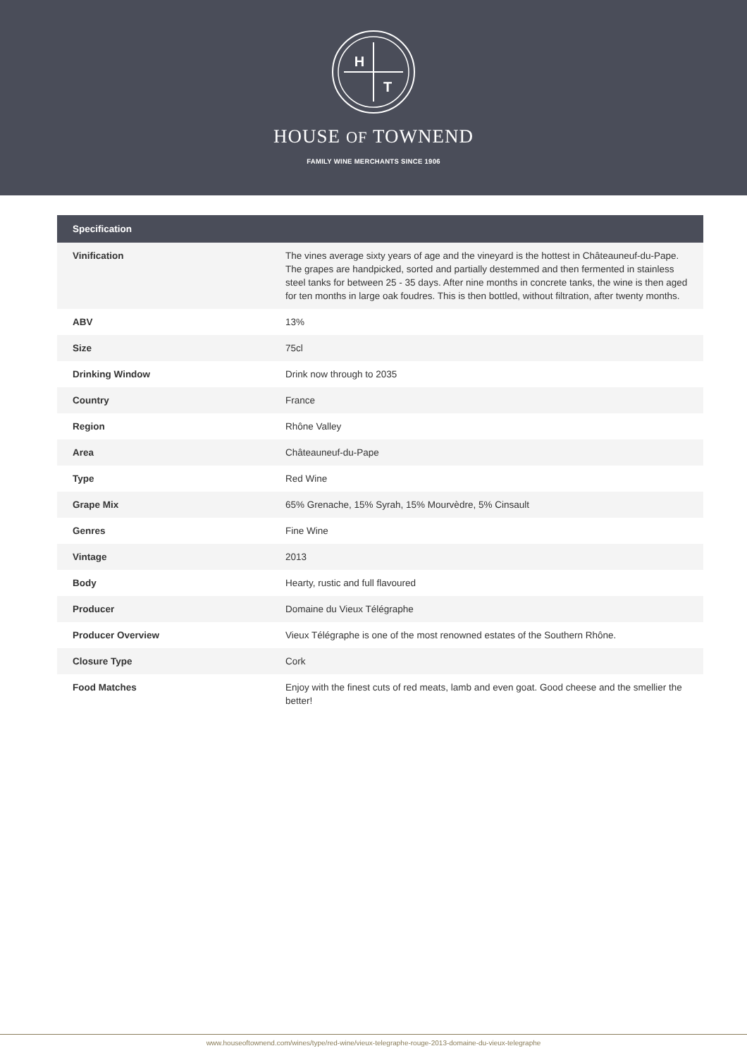H
T
HOUSE OF TOWNEND
FAMILY WINE MERCHANTS SINCE 1906
| Specification | |
| --- | --- |
| Vinification | The vines average sixty years of age and the vineyard is the hottest in Châteauneuf-du-Pape. The grapes are handpicked, sorted and partially destemmed and then fermented in stainless steel tanks for between 25 - 35 days. After nine months in concrete tanks, the wine is then aged for ten months in large oak foudres. This is then bottled, without filtration, after twenty months. |
| ABV | 13% |
| Size | 75cl |
| Drinking Window | Drink now through to 2035 |
| Country | France |
| Region | Rhône Valley |
| Area | Châteauneuf-du-Pape |
| Type | Red Wine |
| Grape Mix | 65% Grenache, 15% Syrah, 15% Mourvèdre, 5% Cinsault |
| Genres | Fine Wine |
| Vintage | 2013 |
| Body | Hearty, rustic and full flavoured |
| Producer | Domaine du Vieux Télégraphe |
| Producer Overview | Vieux Télégraphe is one of the most renowned estates of the Southern Rhône. |
| Closure Type | Cork |
| Food Matches | Enjoy with the finest cuts of red meats, lamb and even goat. Good cheese and the smellier the better! |
www.houseoftownend.com/wines/type/red-wine/vieux-telegraphe-rouge-2013-domaine-du-vieux-telegraphe